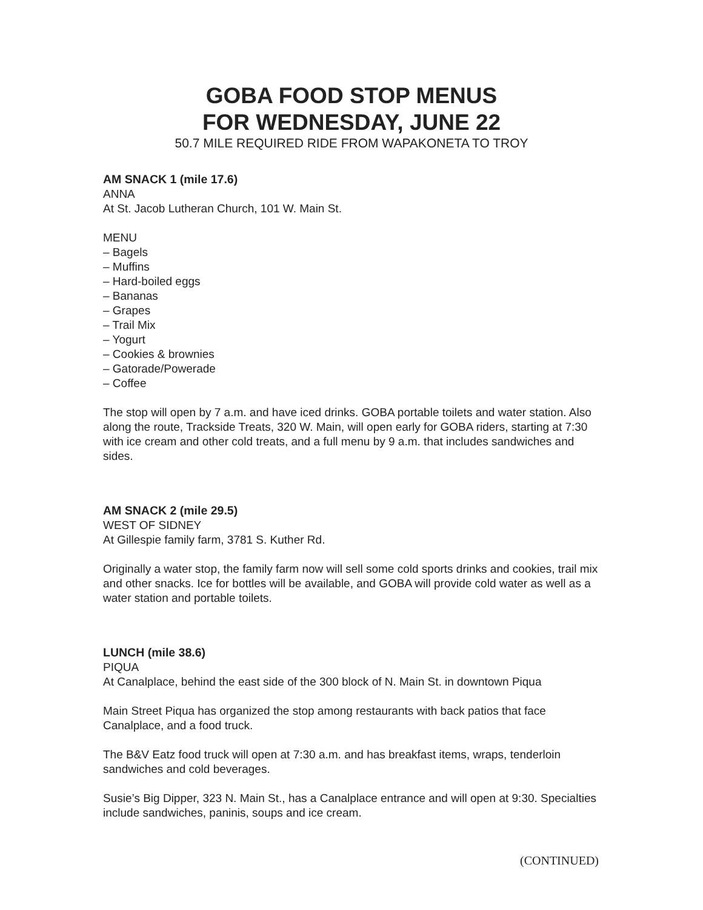GOBA FOOD STOP MENUS
FOR WEDNESDAY, JUNE 22
50.7 MILE REQUIRED RIDE FROM WAPAKONETA TO TROY
AM SNACK 1 (mile 17.6)
ANNA
At St. Jacob Lutheran Church, 101 W. Main St.
MENU
– Bagels
– Muffins
– Hard-boiled eggs
– Bananas
– Grapes
– Trail Mix
– Yogurt
– Cookies & brownies
– Gatorade/Powerade
– Coffee
The stop will open by 7 a.m. and have iced drinks. GOBA portable toilets and water station. Also along the route, Trackside Treats, 320 W. Main, will open early for GOBA riders, starting at 7:30 with ice cream and other cold treats, and a full menu by 9 a.m. that includes sandwiches and sides.
AM SNACK 2 (mile 29.5)
WEST OF SIDNEY
At Gillespie family farm, 3781 S. Kuther Rd.
Originally a water stop, the family farm now will sell some cold sports drinks and cookies, trail mix and other snacks. Ice for bottles will be available, and GOBA will provide cold water as well as a water station and portable toilets.
LUNCH (mile 38.6)
PIQUA
At Canalplace, behind the east side of the 300 block of N. Main St. in downtown Piqua
Main Street Piqua has organized the stop among restaurants with back patios that face Canalplace, and a food truck.
The B&V Eatz food truck will open at 7:30 a.m. and has breakfast items, wraps, tenderloin sandwiches and cold beverages.
Susie’s Big Dipper, 323 N. Main St., has a Canalplace entrance and will open at 9:30. Specialties include sandwiches, paninis, soups and ice cream.
(CONTINUED)